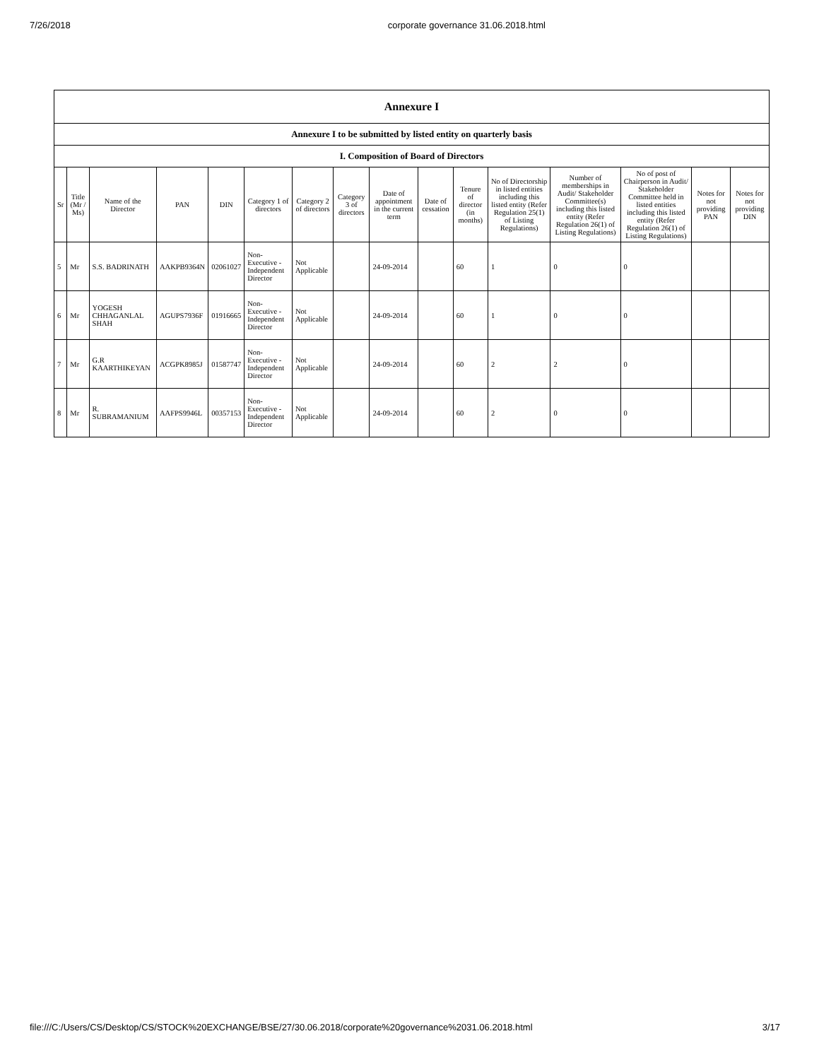7/26/2018 corporate governance 31.06.2018.html
| Annexure I | | | | | | | | | | | | | | | |
| --- | --- | --- | --- | --- | --- | --- | --- | --- | --- | --- | --- | --- | --- | --- | --- |
| Annexure I to be submitted by listed entity on quarterly basis | | | | | | | | | | | | | | | |
| I. Composition of Board of Directors | | | | | | | | | | | | | | | |
| Sr | Title (Mr / Ms) | Name of the Director | PAN | DIN | Category 1 of directors | Category 2 of directors | Category 3 of directors | Date of appointment in the current term | Date of cessation | Tenure of director (in months) | No of Directorship in listed entities including this listed entity (Refer Regulation 25(1) of Listing Regulations) | Number of memberships in Audit/ Stakeholder Committee(s) including this listed entity (Refer Regulation 26(1) of Listing Regulations) | No of post of Chairperson in Audit/ Stakeholder Committee held in listed entities including this listed entity (Refer Regulation 26(1) of Listing Regulations) | Notes for not providing PAN | Notes for not providing DIN |
| 5 | Mr | S.S. BADRINATH | AAKPB9364N | 02061027 | Non-Executive - Independent Director | Not Applicable | | 24-09-2014 | | 60 | 1 | 0 | 0 | | |
| 6 | Mr | YOGESH CHHAGANLAL SHAH | AGUPS7936F | 01916665 | Non-Executive - Independent Director | Not Applicable | | 24-09-2014 | | 60 | 1 | 0 | 0 | | |
| 7 | Mr | G.R KAARTHIKEYAN | ACGPK8985J | 01587747 | Non-Executive - Independent Director | Not Applicable | | 24-09-2014 | | 60 | 2 | 2 | 0 | | |
| 8 | Mr | R. SUBRAMANIUM | AAFPS9946L | 00357153 | Non-Executive - Independent Director | Not Applicable | | 24-09-2014 | | 60 | 2 | 0 | 0 | | |
file:///C:/Users/CS/Desktop/CS/STOCK%20EXCHANGE/BSE/27/30.06.2018/corporate%20governance%2031.06.2018.html 3/17